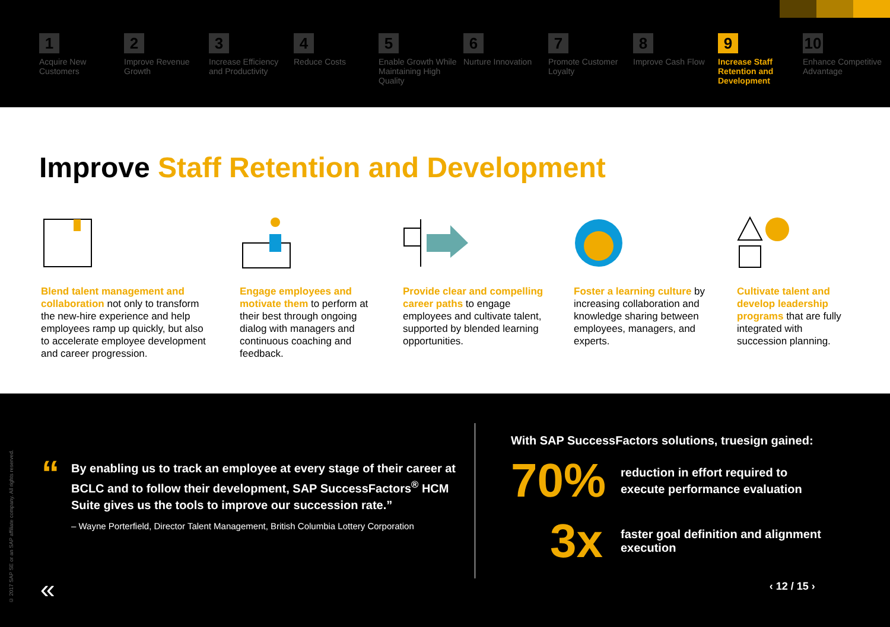1
Acquire New Customers
2
Improve Revenue Growth
3
Increase Efficiency and Productivity
4
Reduce Costs
5
Enable Growth While Maintaining High Quality
6
Nurture Innovation
7
Promote Customer Loyalty
8
Improve Cash Flow
9
Increase Staff Retention and Development
10
Enhance Competitive Advantage
Improve Staff Retention and Development
Blend talent management and collaboration not only to transform the new-hire experience and help employees ramp up quickly, but also to accelerate employee development and career progression.
Engage employees and motivate them to perform at their best through ongoing dialog with managers and continuous coaching and feedback.
Provide clear and compelling career paths to engage employees and cultivate talent, supported by blended learning opportunities.
Foster a learning culture by increasing collaboration and knowledge sharing between employees, managers, and experts.
Cultivate talent and develop leadership programs that are fully integrated with succession planning.
© 2017 SAP SE or an SAP affiliate company. All rights reserved.
“
By enabling us to track an employee at every stage of their career at BCLC and to follow their development, SAP SuccessFactors<sup>®</sup> HCM Suite gives us the tools to improve our succession rate.”
– Wayne Porterfield, Director Talent Management, British Columbia Lottery Corporation
«
With SAP SuccessFactors solutions, truesign gained:
70%
reduction in effort required to
execute performance evaluation
3x
faster goal definition and alignment
execution
‹ 12 / 15 ›